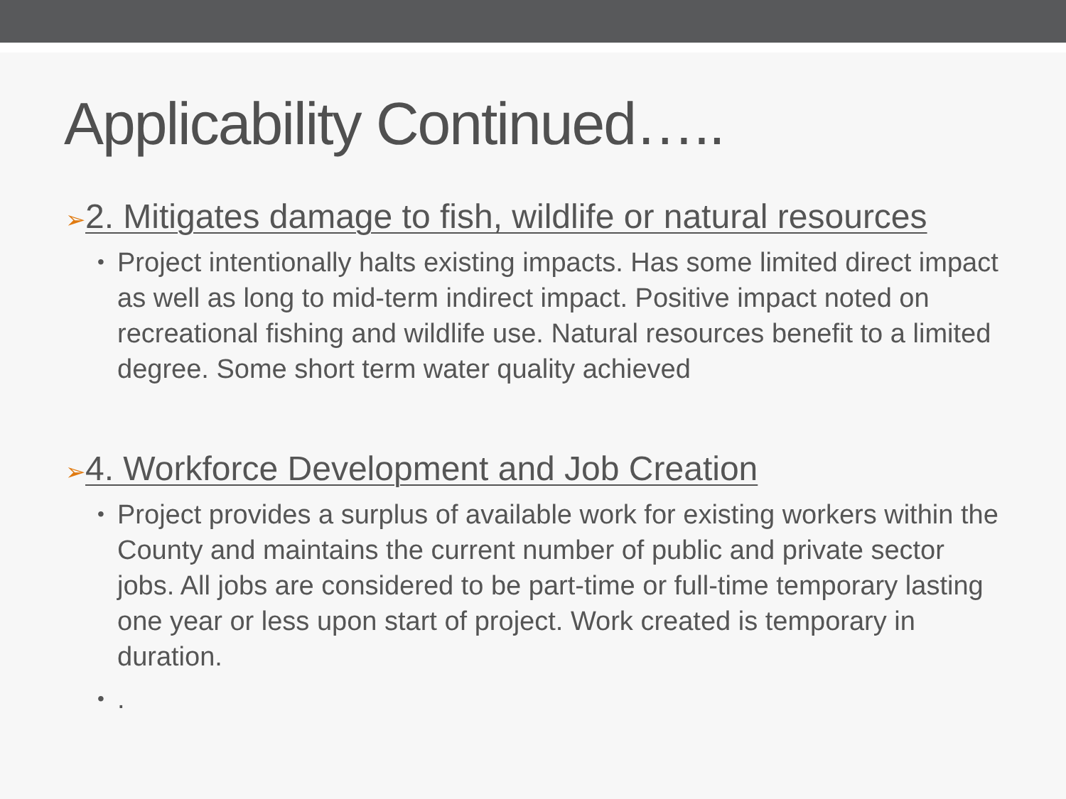Applicability Continued…..
➢2. Mitigates damage to fish, wildlife or natural resources
• Project intentionally halts existing impacts. Has some limited direct impact as well as long to mid-term indirect impact. Positive impact noted on recreational fishing and wildlife use. Natural resources benefit to a limited degree. Some short term water quality achieved
➢4. Workforce Development and Job Creation
• Project provides a surplus of available work for existing workers within the County and maintains the current number of public and private sector jobs. All jobs are considered to be part-time or full-time temporary lasting one year or less upon start of project. Work created is temporary in duration.
•.